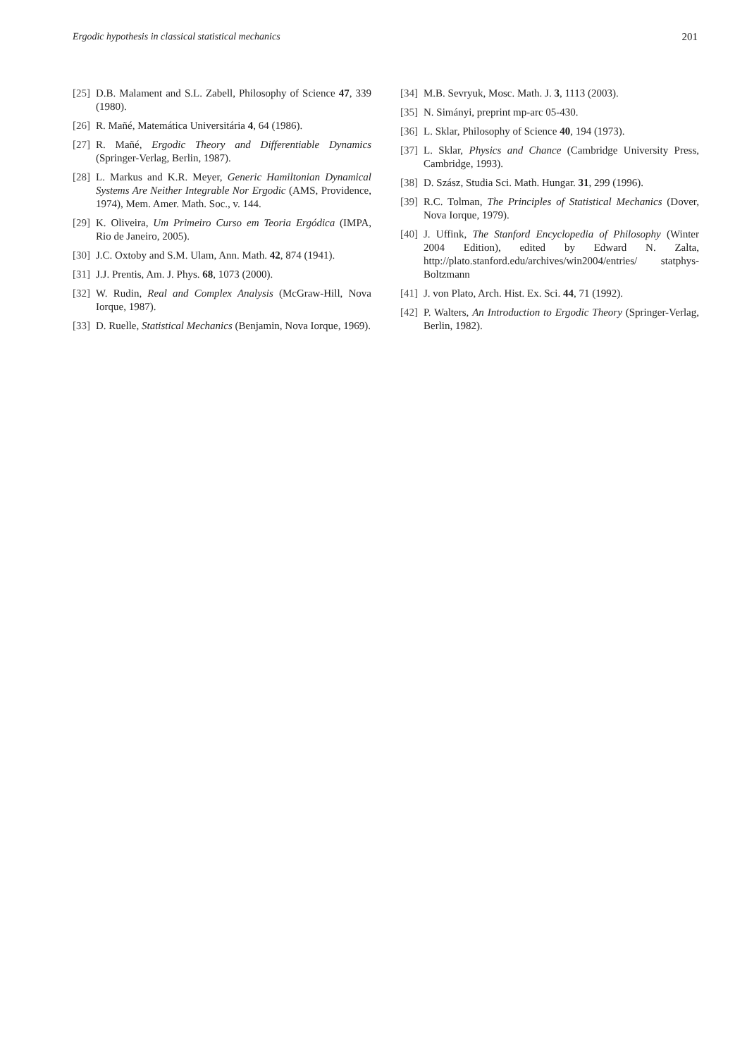Ergodic hypothesis in classical statistical mechanics 201
[25] D.B. Malament and S.L. Zabell, Philosophy of Science 47, 339 (1980).
[26] R. Mañé, Matemática Universitária 4, 64 (1986).
[27] R. Mañé, Ergodic Theory and Differentiable Dynamics (Springer-Verlag, Berlin, 1987).
[28] L. Markus and K.R. Meyer, Generic Hamiltonian Dynamical Systems Are Neither Integrable Nor Ergodic (AMS, Providence, 1974), Mem. Amer. Math. Soc., v. 144.
[29] K. Oliveira, Um Primeiro Curso em Teoria Ergódica (IMPA, Rio de Janeiro, 2005).
[30] J.C. Oxtoby and S.M. Ulam, Ann. Math. 42, 874 (1941).
[31] J.J. Prentis, Am. J. Phys. 68, 1073 (2000).
[32] W. Rudin, Real and Complex Analysis (McGraw-Hill, Nova Iorque, 1987).
[33] D. Ruelle, Statistical Mechanics (Benjamin, Nova Iorque, 1969).
[34] M.B. Sevryuk, Mosc. Math. J. 3, 1113 (2003).
[35] N. Simányi, preprint mp-arc 05-430.
[36] L. Sklar, Philosophy of Science 40, 194 (1973).
[37] L. Sklar, Physics and Chance (Cambridge University Press, Cambridge, 1993).
[38] D. Szász, Studia Sci. Math. Hungar. 31, 299 (1996).
[39] R.C. Tolman, The Principles of Statistical Mechanics (Dover, Nova Iorque, 1979).
[40] J. Uffink, The Stanford Encyclopedia of Philosophy (Winter 2004 Edition), edited by Edward N. Zalta, http://plato.stanford.edu/archives/win2004/entries/ statphys-Boltzmann
[41] J. von Plato, Arch. Hist. Ex. Sci. 44, 71 (1992).
[42] P. Walters, An Introduction to Ergodic Theory (Springer-Verlag, Berlin, 1982).